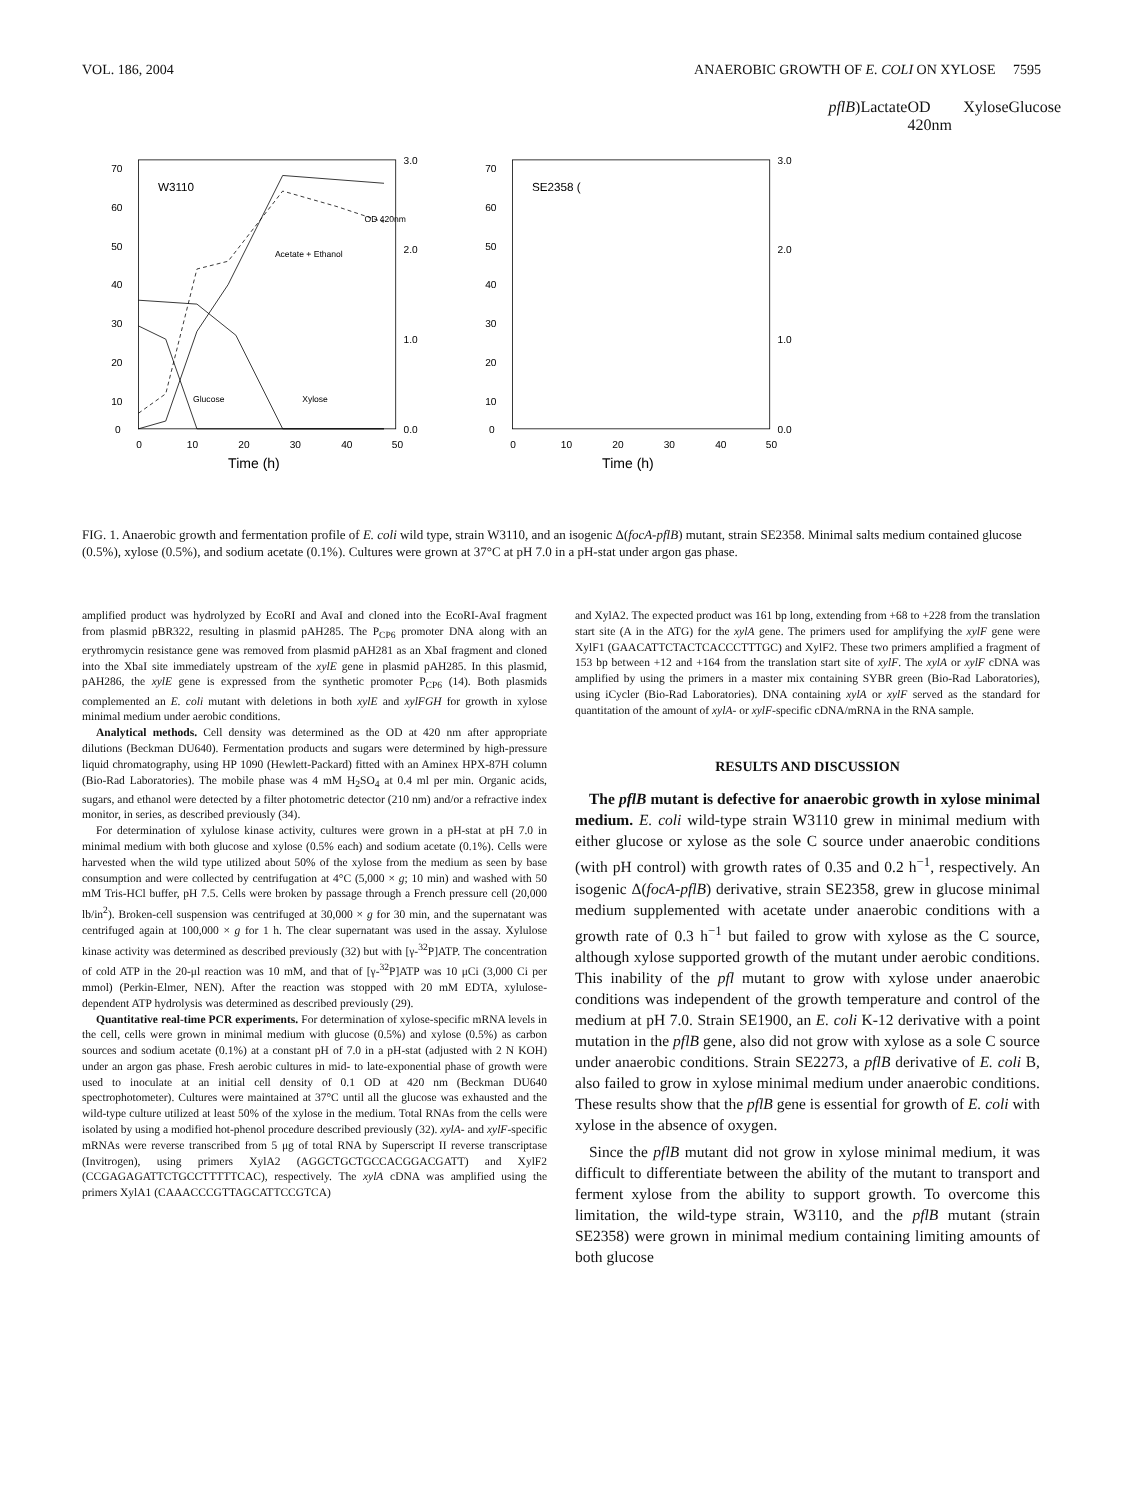VOL. 186, 2004 ANAEROBIC GROWTH OF E. COLI ON XYLOSE 7595
70
60
50
40
30
20
10
0
3.0
2.0
1.0
0.0
0
10
20
30
40
50
Time (h)
W3110
OD 420nm
Acetate + Ethanol
Glucose
Xylose
70
60
50
40
30
20
10
0
3.0
2.0
1.0
0.0
0
10
20
30
40
50
Time (h)
SE2358 (pflB)
Lactate
OD 420nm
Xylose
Glucose
FIG. 1. Anaerobic growth and fermentation profile of E. coli wild type, strain W3110, and an isogenic Δ(focA-pflB) mutant, strain SE2358. Minimal salts medium contained glucose (0.5%), xylose (0.5%), and sodium acetate (0.1%). Cultures were grown at 37°C at pH 7.0 in a pH-stat under argon gas phase.
amplified product was hydrolyzed by EcoRI and AvaI and cloned into the EcoRI-AvaI fragment from plasmid pBR322, resulting in plasmid pAH285. The P<sub>CP6</sub> promoter DNA along with an erythromycin resistance gene was removed from plasmid pAH281 as an XbaI fragment and cloned into the XbaI site immediately upstream of the xylE gene in plasmid pAH285. In this plasmid, pAH286, the xylE gene is expressed from the synthetic promoter P<sub>CP6</sub> (14). Both plasmids complemented an E. coli mutant with deletions in both xylE and xylFGH for growth in xylose minimal medium under aerobic conditions.
Analytical methods. Cell density was determined as the OD at 420 nm after appropriate dilutions (Beckman DU640). Fermentation products and sugars were determined by high-pressure liquid chromatography, using HP 1090 (Hewlett-Packard) fitted with an Aminex HPX-87H column (Bio-Rad Laboratories). The mobile phase was 4 mM H<sub>2</sub>SO<sub>4</sub> at 0.4 ml per min. Organic acids, sugars, and ethanol were detected by a filter photometric detector (210 nm) and/or a refractive index monitor, in series, as described previously (34).
For determination of xylulose kinase activity, cultures were grown in a pH-stat at pH 7.0 in minimal medium with both glucose and xylose (0.5% each) and sodium acetate (0.1%). Cells were harvested when the wild type utilized about 50% of the xylose from the medium as seen by base consumption and were collected by centrifugation at 4°C (5,000 × g; 10 min) and washed with 50 mM Tris-HCl buffer, pH 7.5. Cells were broken by passage through a French pressure cell (20,000 lb/in<sup>2</sup>). Broken-cell suspension was centrifuged at 30,000 × g for 30 min, and the supernatant was centrifuged again at 100,000 × g for 1 h. The clear supernatant was used in the assay. Xylulose kinase activity was determined as described previously (32) but with [γ-<sup>32</sup>P]ATP. The concentration of cold ATP in the 20-μl reaction was 10 mM, and that of [γ-<sup>32</sup>P]ATP was 10 μCi (3,000 Ci per mmol) (Perkin-Elmer, NEN). After the reaction was stopped with 20 mM EDTA, xylulose-dependent ATP hydrolysis was determined as described previously (29).
Quantitative real-time PCR experiments. For determination of xylose-specific mRNA levels in the cell, cells were grown in minimal medium with glucose (0.5%) and xylose (0.5%) as carbon sources and sodium acetate (0.1%) at a constant pH of 7.0 in a pH-stat (adjusted with 2 N KOH) under an argon gas phase. Fresh aerobic cultures in mid- to late-exponential phase of growth were used to inoculate at an initial cell density of 0.1 OD at 420 nm (Beckman DU640 spectrophotometer). Cultures were maintained at 37°C until all the glucose was exhausted and the wild-type culture utilized at least 50% of the xylose in the medium. Total RNAs from the cells were isolated by using a modified hot-phenol procedure described previously (32). xylA- and xylF-specific mRNAs were reverse transcribed from 5 μg of total RNA by Superscript II reverse transcriptase (Invitrogen), using primers XylA2 (AGGCTGCTGCCACGGACGATT) and XylF2 (CCGAGAGATTCTGCCTTTTTCAC), respectively. The xylA cDNA was amplified using the primers XylA1 (CAAACCCGTTAGCATTCCGTCA)
and XylA2. The expected product was 161 bp long, extending from +68 to +228 from the translation start site (A in the ATG) for the xylA gene. The primers used for amplifying the xylF gene were XylF1 (GAACATTCTACTCACCCTTTGC) and XylF2. These two primers amplified a fragment of 153 bp between +12 and +164 from the translation start site of xylF. The xylA or xylF cDNA was amplified by using the primers in a master mix containing SYBR green (Bio-Rad Laboratories), using iCycler (Bio-Rad Laboratories). DNA containing xylA or xylF served as the standard for quantitation of the amount of xylA- or xylF-specific cDNA/mRNA in the RNA sample.
RESULTS AND DISCUSSION
The pflB mutant is defective for anaerobic growth in xylose minimal medium. E. coli wild-type strain W3110 grew in minimal medium with either glucose or xylose as the sole C source under anaerobic conditions (with pH control) with growth rates of 0.35 and 0.2 h<sup>−1</sup>, respectively. An isogenic Δ(focA-pflB) derivative, strain SE2358, grew in glucose minimal medium supplemented with acetate under anaerobic conditions with a growth rate of 0.3 h<sup>−1</sup> but failed to grow with xylose as the C source, although xylose supported growth of the mutant under aerobic conditions. This inability of the pfl mutant to grow with xylose under anaerobic conditions was independent of the growth temperature and control of the medium at pH 7.0. Strain SE1900, an E. coli K-12 derivative with a point mutation in the pflB gene, also did not grow with xylose as a sole C source under anaerobic conditions. Strain SE2273, a pflB derivative of E. coli B, also failed to grow in xylose minimal medium under anaerobic conditions. These results show that the pflB gene is essential for growth of E. coli with xylose in the absence of oxygen.
Since the pflB mutant did not grow in xylose minimal medium, it was difficult to differentiate between the ability of the mutant to transport and ferment xylose from the ability to support growth. To overcome this limitation, the wild-type strain, W3110, and the pflB mutant (strain SE2358) were grown in minimal medium containing limiting amounts of both glucose